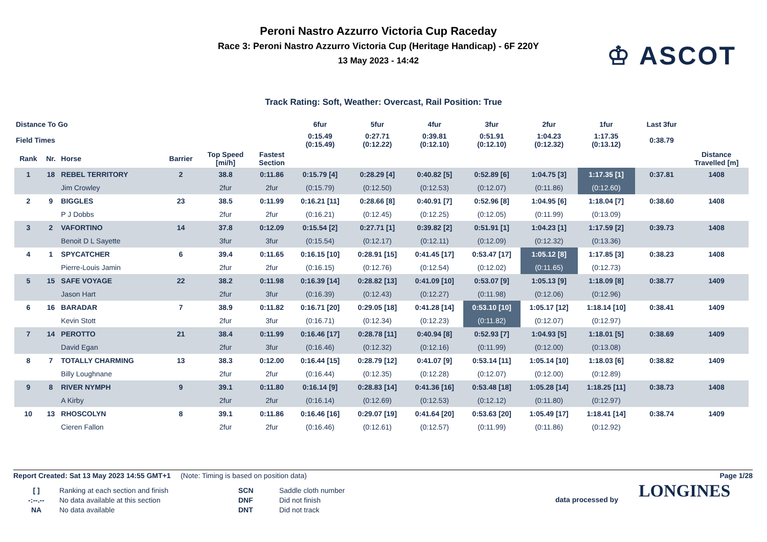Peroni Nastro Azzurro Victoria Cup Raceday
Race 3: Peroni Nastro Azzurro Victoria Cup (Heritage Handicap) - 6F 220Y
13 May 2023 - 14:42
♔ ASCOT
Track Rating: Soft, Weather: Overcast, Rail Position: True
| Distance To Go | | | | | | 6fur | 5fur | 4fur | 3fur | 2fur | 1fur | | Last 3fur | |
| Field Times | | | | | | 0:15.49 (0:15.49) | 0:27.71 (0:12.22) | 0:39.81 (0:12.10) | 0:51.91 (0:12.10) | 1:04.23 (0:12.32) | 1:17.35 (0:13.12) | | 0:38.79 | |
| Rank | Nr. | Horse | Barrier | Top Speed [mi/h] | Fastest Section | | | | | | | | | Distance Travelled [m] |
| 1 | 18 | REBEL TERRITORY | 2 | 38.8 | 0:11.86 | 0:15.79 [4] | 0:28.29 [4] | 0:40.82 [5] | 0:52.89 [6] | 1:04.75 [3] | 1:17.35 [1] | | 0:37.81 | 1408 |
| | | Jim Crowley | | 2fur | 2fur | (0:15.79) | (0:12.50) | (0:12.53) | (0:12.07) | (0:11.86) | (0:12.60) | | | |
| 2 | 9 | BIGGLES | 23 | 38.5 | 0:11.99 | 0:16.21 [11] | 0:28.66 [8] | 0:40.91 [7] | 0:52.96 [8] | 1:04.95 [6] | 1:18.04 [7] | | 0:38.60 | 1408 |
| | | P J Dobbs | | 2fur | 2fur | (0:16.21) | (0:12.45) | (0:12.25) | (0:12.05) | (0:11.99) | (0:13.09) | | | |
| 3 | 2 | VAFORTINO | 14 | 37.8 | 0:12.09 | 0:15.54 [2] | 0:27.71 [1] | 0:39.82 [2] | 0:51.91 [1] | 1:04.23 [1] | 1:17.59 [2] | | 0:39.73 | 1408 |
| | | Benoit D L Sayette | | 3fur | 3fur | (0:15.54) | (0:12.17) | (0:12.11) | (0:12.09) | (0:12.32) | (0:13.36) | | | |
| 4 | 1 | SPYCATCHER | 6 | 39.4 | 0:11.65 | 0:16.15 [10] | 0:28.91 [15] | 0:41.45 [17] | 0:53.47 [17] | 1:05.12 [8] | 1:17.85 [3] | | 0:38.23 | 1408 |
| | | Pierre-Louis Jamin | | 2fur | 2fur | (0:16.15) | (0:12.76) | (0:12.54) | (0:12.02) | (0:11.65) | (0:12.73) | | | |
| 5 | 15 | SAFE VOYAGE | 22 | 38.2 | 0:11.98 | 0:16.39 [14] | 0:28.82 [13] | 0:41.09 [10] | 0:53.07 [9] | 1:05.13 [9] | 1:18.09 [8] | | 0:38.77 | 1409 |
| | | Jason Hart | | 2fur | 3fur | (0:16.39) | (0:12.43) | (0:12.27) | (0:11.98) | (0:12.06) | (0:12.96) | | | |
| 6 | 16 | BARADAR | 7 | 38.9 | 0:11.82 | 0:16.71 [20] | 0:29.05 [18] | 0:41.28 [14] | 0:53.10 [10] | 1:05.17 [12] | 1:18.14 [10] | | 0:38.41 | 1409 |
| | | Kevin Stott | | 2fur | 3fur | (0:16.71) | (0:12.34) | (0:12.23) | (0:11.82) | (0:12.07) | (0:12.97) | | | |
| 7 | 14 | PEROTTO | 21 | 38.4 | 0:11.99 | 0:16.46 [17] | 0:28.78 [11] | 0:40.94 [8] | 0:52.93 [7] | 1:04.93 [5] | 1:18.01 [5] | | 0:38.69 | 1409 |
| | | David Egan | | 2fur | 3fur | (0:16.46) | (0:12.32) | (0:12.16) | (0:11.99) | (0:12.00) | (0:13.08) | | | |
| 8 | 7 | TOTALLY CHARMING | 13 | 38.3 | 0:12.00 | 0:16.44 [15] | 0:28.79 [12] | 0:41.07 [9] | 0:53.14 [11] | 1:05.14 [10] | 1:18.03 [6] | | 0:38.82 | 1409 |
| | | Billy Loughnane | | 2fur | 2fur | (0:16.44) | (0:12.35) | (0:12.28) | (0:12.07) | (0:12.00) | (0:12.89) | | | |
| 9 | 8 | RIVER NYMPH | 9 | 39.1 | 0:11.80 | 0:16.14 [9] | 0:28.83 [14] | 0:41.36 [16] | 0:53.48 [18] | 1:05.28 [14] | 1:18.25 [11] | | 0:38.73 | 1408 |
| | | A Kirby | | 2fur | 2fur | (0:16.14) | (0:12.69) | (0:12.53) | (0:12.12) | (0:11.80) | (0:12.97) | | | |
| 10 | 13 | RHOSCOLYN | 8 | 39.1 | 0:11.86 | 0:16.46 [16] | 0:29.07 [19] | 0:41.64 [20] | 0:53.63 [20] | 1:05.49 [17] | 1:18.41 [14] | | 0:38.74 | 1409 |
| | | Cieren Fallon | | 2fur | 2fur | (0:16.46) | (0:12.61) | (0:12.57) | (0:11.99) | (0:11.86) | (0:12.92) | | | |
Report Created: Sat 13 May 2023 14:55 GMT+1 (Note: Timing is based on position data)
Page 1/28
[ ]
-:--.--
NA
Ranking at each section and finish
No data available at this section
No data available
SCN
DNF
DNT
Saddle cloth number
Did not finish
Did not track
data processed by
LONGINES